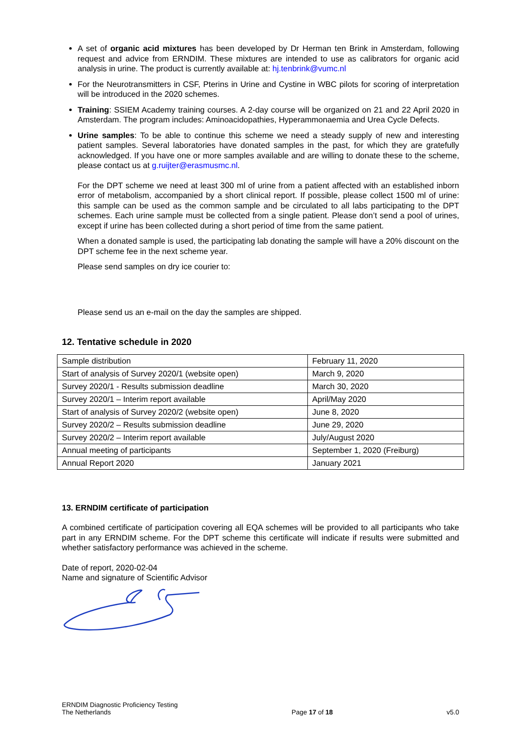A set of organic acid mixtures has been developed by Dr Herman ten Brink in Amsterdam, following request and advice from ERNDIM. These mixtures are intended to use as calibrators for organic acid analysis in urine. The product is currently available at: hj.tenbrink@vumc.nl
For the Neurotransmitters in CSF, Pterins in Urine and Cystine in WBC pilots for scoring of interpretation will be introduced in the 2020 schemes.
Training: SSIEM Academy training courses. A 2-day course will be organized on 21 and 22 April 2020 in Amsterdam. The program includes: Aminoacidopathies, Hyperammonaemia and Urea Cycle Defects.
Urine samples: To be able to continue this scheme we need a steady supply of new and interesting patient samples. Several laboratories have donated samples in the past, for which they are gratefully acknowledged. If you have one or more samples available and are willing to donate these to the scheme, please contact us at g.ruijter@erasmusmc.nl.
For the DPT scheme we need at least 300 ml of urine from a patient affected with an established inborn error of metabolism, accompanied by a short clinical report. If possible, please collect 1500 ml of urine: this sample can be used as the common sample and be circulated to all labs participating to the DPT schemes. Each urine sample must be collected from a single patient. Please don’t send a pool of urines, except if urine has been collected during a short period of time from the same patient.
When a donated sample is used, the participating lab donating the sample will have a 20% discount on the DPT scheme fee in the next scheme year.
Please send samples on dry ice courier to:
Please send us an e-mail on the day the samples are shipped.
12. Tentative schedule in 2020
| Sample distribution | February 11, 2020 |
| Start of analysis of Survey 2020/1 (website open) | March 9, 2020 |
| Survey 2020/1 - Results submission deadline | March 30, 2020 |
| Survey 2020/1 – Interim report available | April/May 2020 |
| Start of analysis of Survey 2020/2 (website open) | June 8, 2020 |
| Survey 2020/2 – Results submission deadline | June 29, 2020 |
| Survey 2020/2 – Interim report available | July/August 2020 |
| Annual meeting of participants | September 1, 2020 (Freiburg) |
| Annual Report 2020 | January 2021 |
13. ERNDIM certificate of participation
A combined certificate of participation covering all EQA schemes will be provided to all participants who take part in any ERNDIM scheme. For the DPT scheme this certificate will indicate if results were submitted and whether satisfactory performance was achieved in the scheme.
Date of report, 2020-02-04
Name and signature of Scientific Advisor
ERNDIM Diagnostic Proficiency Testing
The Netherlands
Page 17 of 18
v5.0